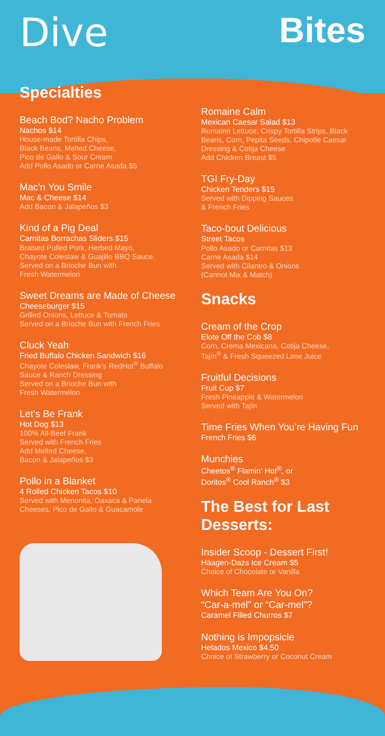Dive Bites
Specialties
Beach Bod? Nacho Problem
Nachos $14
House-made Tortilla Chips,
Black Beans, Melted Cheese,
Pico de Gallo & Sour Cream
Add Pollo Asado or Carne Asada $5
Mac'n You Smile
Mac & Cheese $14
Add Bacon & Jalapeños $3
Kind of a Pig Deal
Carnitas Borrachas Sliders $15
Braised Pulled Pork, Herbed Mayo,
Chayote Coleslaw & Guajillo BBQ Sauce.
Served on a Brioche Bun with
Fresh Watermelon
Sweet Dreams are Made of Cheese
Cheeseburger $15
Grilled Onions, Lettuce & Tomato
Served on a Brioche Bun with French Fries
Cluck Yeah
Fried Buffalo Chicken Sandwich $16
Chayote Coleslaw, Frank’s RedHot<sup>®</sup> Buffalo
Sauce & Ranch Dressing
Served on a Brioche Bun with
Fresh Watermelon
Let’s Be Frank
Hot Dog $13
100% All-Beef Frank
Served with French Fries
Add Melted Cheese,
Bacon & Jalapeños $3
Pollo in a Blanket
4 Rolled Chicken Tacos $10
Served with Menonita, Oaxaca & Panela
Cheeses, Pico de Gallo & Guacamole
Romaine Calm
Mexican Caesar Salad $13
Romaine Lettuce, Crispy Tortilla Strips, Black Beans, Corn, Pepita Seeds, Chipotle Caesar Dressing & Cotija Cheese
Add Chicken Breast $5
TGI Fry-Day
Chicken Tenders $15
Served with Dipping Sauces
& French Fries
Taco-bout Delicious
Street Tacos
Pollo Asado or Carnitas $13
Carne Asada $14
Served with Cilantro & Onions
(Cannot Mix & Match)
Snacks
Cream of the Crop
Elote Off the Cob $8
Corn, Crema Mexicana, Cotija Cheese,
Tajín<sup>®</sup> & Fresh Squeezed Lime Juice
Fruitful Decisions
Fruit Cup $7
Fresh Pineapple & Watermelon
Served with Tajín
Time Fries When You’re Having Fun
French Fries $6
Munchies
Cheetos<sup>®</sup> Flamin' Hot<sup>®</sup>, or
Doritos<sup>®</sup> Cool Ranch<sup>®</sup> $3
The Best for Last
Desserts:
Insider Scoop - Dessert First!
Häagen-Dazs Ice Cream $5
Choice of Chocolate or Vanilla
Which Team Are You On?
“Car-a-mel” or “Car-mel”?
Caramel Filled Churros $7
Nothing is Impopsicle
Helados Mexico $4.50
Choice of Strawberry or Coconut Cream